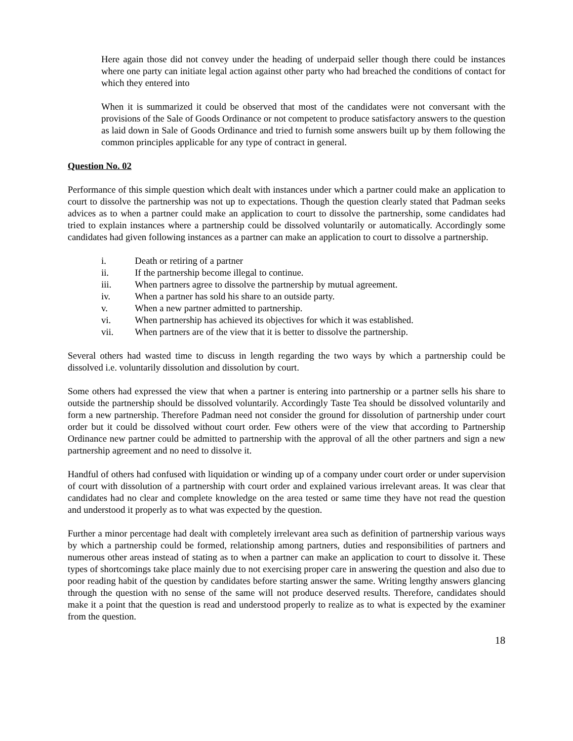Here again those did not convey under the heading of underpaid seller though there could be instances where one party can initiate legal action against other party who had breached the conditions of contact for which they entered into
When it is summarized it could be observed that most of the candidates were not conversant with the provisions of the Sale of Goods Ordinance or not competent to produce satisfactory answers to the question as laid down in Sale of Goods Ordinance and tried to furnish some answers built up by them following the common principles applicable for any type of contract in general.
Question No. 02
Performance of this simple question which dealt with instances under which a partner could make an application to court to dissolve the partnership was not up to expectations. Though the question clearly stated that Padman seeks advices as to when a partner could make an application to court to dissolve the partnership, some candidates had tried to explain instances where a partnership could be dissolved voluntarily or automatically. Accordingly some candidates had given following instances as a partner can make an application to court to dissolve a partnership.
i. Death or retiring of a partner
ii. If the partnership become illegal to continue.
iii. When partners agree to dissolve the partnership by mutual agreement.
iv. When a partner has sold his share to an outside party.
v. When a new partner admitted to partnership.
vi. When partnership has achieved its objectives for which it was established.
vii. When partners are of the view that it is better to dissolve the partnership.
Several others had wasted time to discuss in length regarding the two ways by which a partnership could be dissolved i.e. voluntarily dissolution and dissolution by court.
Some others had expressed the view that when a partner is entering into partnership or a partner sells his share to outside the partnership should be dissolved voluntarily. Accordingly Taste Tea should be dissolved voluntarily and form a new partnership. Therefore Padman need not consider the ground for dissolution of partnership under court order but it could be dissolved without court order. Few others were of the view that according to Partnership Ordinance new partner could be admitted to partnership with the approval of all the other partners and sign a new partnership agreement and no need to dissolve it.
Handful of others had confused with liquidation or winding up of a company under court order or under supervision of court with dissolution of a partnership with court order and explained various irrelevant areas. It was clear that candidates had no clear and complete knowledge on the area tested or same time they have not read the question and understood it properly as to what was expected by the question.
Further a minor percentage had dealt with completely irrelevant area such as definition of partnership various ways by which a partnership could be formed, relationship among partners, duties and responsibilities of partners and numerous other areas instead of stating as to when a partner can make an application to court to dissolve it. These types of shortcomings take place mainly due to not exercising proper care in answering the question and also due to poor reading habit of the question by candidates before starting answer the same. Writing lengthy answers glancing through the question with no sense of the same will not produce deserved results. Therefore, candidates should make it a point that the question is read and understood properly to realize as to what is expected by the examiner from the question.
18